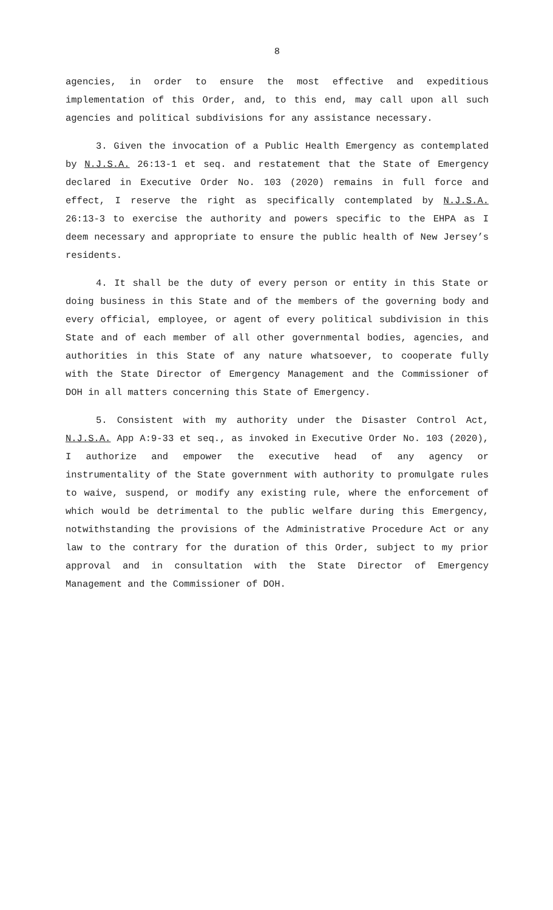8
agencies, in order to ensure the most effective and expeditious implementation of this Order, and, to this end, may call upon all such agencies and political subdivisions for any assistance necessary.
3. Given the invocation of a Public Health Emergency as contemplated by N.J.S.A. 26:13-1 et seq. and restatement that the State of Emergency declared in Executive Order No. 103 (2020) remains in full force and effect, I reserve the right as specifically contemplated by N.J.S.A. 26:13-3 to exercise the authority and powers specific to the EHPA as I deem necessary and appropriate to ensure the public health of New Jersey’s residents.
4. It shall be the duty of every person or entity in this State or doing business in this State and of the members of the governing body and every official, employee, or agent of every political subdivision in this State and of each member of all other governmental bodies, agencies, and authorities in this State of any nature whatsoever, to cooperate fully with the State Director of Emergency Management and the Commissioner of DOH in all matters concerning this State of Emergency.
5. Consistent with my authority under the Disaster Control Act, N.J.S.A. App A:9-33 et seq., as invoked in Executive Order No. 103 (2020), I authorize and empower the executive head of any agency or instrumentality of the State government with authority to promulgate rules to waive, suspend, or modify any existing rule, where the enforcement of which would be detrimental to the public welfare during this Emergency, notwithstanding the provisions of the Administrative Procedure Act or any law to the contrary for the duration of this Order, subject to my prior approval and in consultation with the State Director of Emergency Management and the Commissioner of DOH.